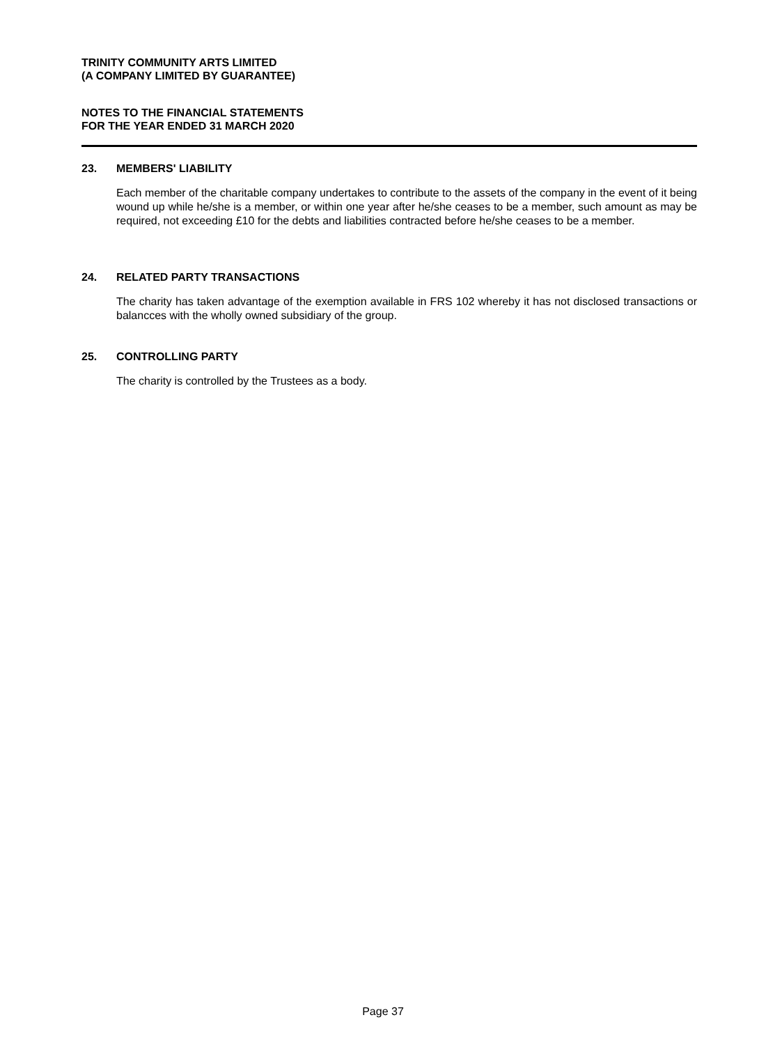TRINITY COMMUNITY ARTS LIMITED
(A COMPANY LIMITED BY GUARANTEE)
NOTES TO THE FINANCIAL STATEMENTS
FOR THE YEAR ENDED 31 MARCH 2020
23. MEMBERS' LIABILITY
Each member of the charitable company undertakes to contribute to the assets of the company in the event of it being wound up while he/she is a member, or within one year after he/she ceases to be a member, such amount as may be required, not exceeding £10 for the debts and liabilities contracted before he/she ceases to be a member.
24. RELATED PARTY TRANSACTIONS
The charity has taken advantage of the exemption available in FRS 102 whereby it has not disclosed transactions or balancces with the wholly owned subsidiary of the group.
25. CONTROLLING PARTY
The charity is controlled by the Trustees as a body.
Page 37